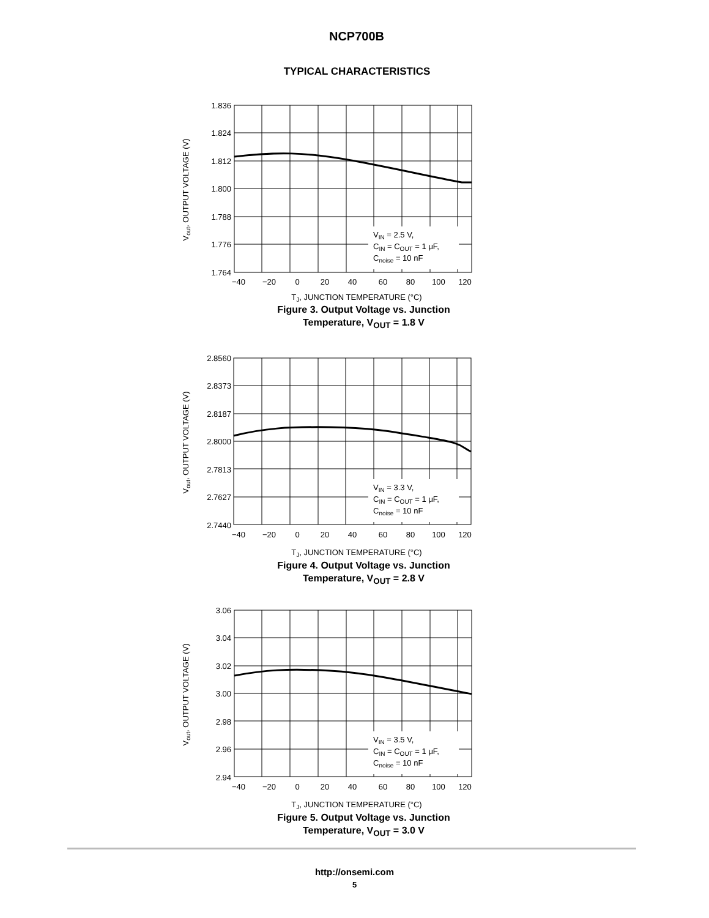NCP700B
TYPICAL CHARACTERISTICS
1.836
1.824
1.812
1.800
1.788
1.776
1.764
−40
−20
0
20
40
60
80
100
120
VIN = 2.5 V,
CIN = COUT = 1 μF,
Cnoise = 10 nF
TJ, JUNCTION TEMPERATURE (°C)
Vout, OUTPUT VOLTAGE (V)
Figure 3. Output Voltage vs. Junction
Temperature, V<sub>OUT</sub> = 1.8 V
2.8560
2.8373
2.8187
2.8000
2.7813
2.7627
2.7440
−40
−20
0
20
40
60
80
100
120
VIN = 3.3 V,
CIN = COUT = 1 μF,
Cnoise = 10 nF
TJ, JUNCTION TEMPERATURE (°C)
Vout, OUTPUT VOLTAGE (V)
Figure 4. Output Voltage vs. Junction
Temperature, V<sub>OUT</sub> = 2.8 V
3.06
3.04
3.02
3.00
2.98
2.96
2.94
−40
−20
0
20
40
60
80
100
120
VIN = 3.5 V,
CIN = COUT = 1 μF,
Cnoise = 10 nF
TJ, JUNCTION TEMPERATURE (°C)
Vout, OUTPUT VOLTAGE (V)
Figure 5. Output Voltage vs. Junction
Temperature, V<sub>OUT</sub> = 3.0 V
http://onsemi.com
5